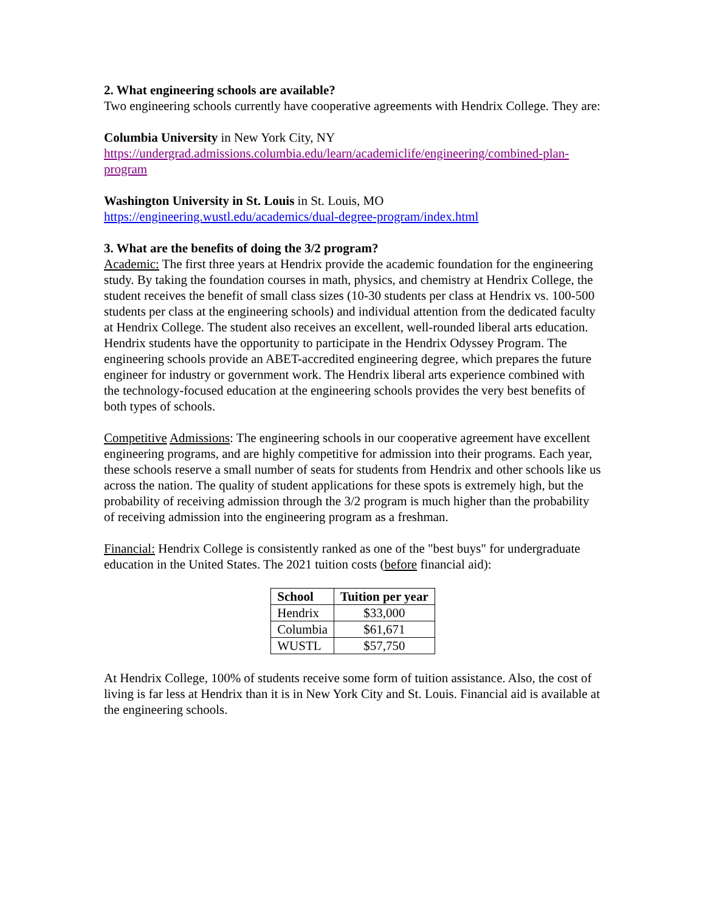2. What engineering schools are available?
Two engineering schools currently have cooperative agreements with Hendrix College. They are:
Columbia University in New York City, NY
https://undergrad.admissions.columbia.edu/learn/academiclife/engineering/combined-plan-program
Washington University in St. Louis in St. Louis, MO
https://engineering.wustl.edu/academics/dual-degree-program/index.html
3. What are the benefits of doing the 3/2 program?
Academic: The first three years at Hendrix provide the academic foundation for the engineering study. By taking the foundation courses in math, physics, and chemistry at Hendrix College, the student receives the benefit of small class sizes (10-30 students per class at Hendrix vs. 100-500 students per class at the engineering schools) and individual attention from the dedicated faculty at Hendrix College. The student also receives an excellent, well-rounded liberal arts education. Hendrix students have the opportunity to participate in the Hendrix Odyssey Program. The engineering schools provide an ABET-accredited engineering degree, which prepares the future engineer for industry or government work. The Hendrix liberal arts experience combined with the technology-focused education at the engineering schools provides the very best benefits of both types of schools.
Competitive Admissions: The engineering schools in our cooperative agreement have excellent engineering programs, and are highly competitive for admission into their programs. Each year, these schools reserve a small number of seats for students from Hendrix and other schools like us across the nation. The quality of student applications for these spots is extremely high, but the probability of receiving admission through the 3/2 program is much higher than the probability of receiving admission into the engineering program as a freshman.
Financial: Hendrix College is consistently ranked as one of the "best buys" for undergraduate education in the United States. The 2021 tuition costs (before financial aid):
| School | Tuition per year |
| --- | --- |
| Hendrix | $33,000 |
| Columbia | $61,671 |
| WUSTL | $57,750 |
At Hendrix College, 100% of students receive some form of tuition assistance. Also, the cost of living is far less at Hendrix than it is in New York City and St. Louis. Financial aid is available at the engineering schools.